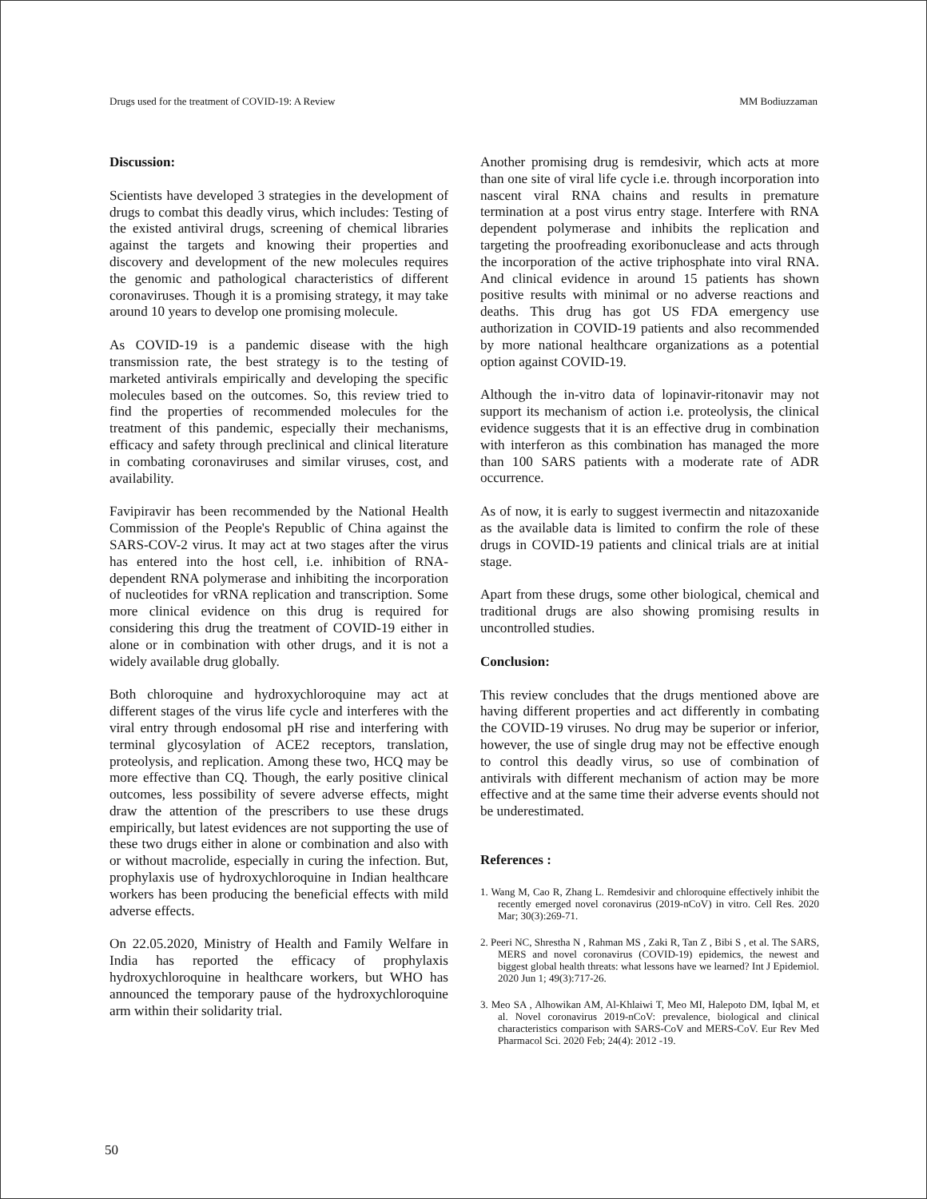Drugs used for the treatment of COVID-19: A Review MM Bodiuzzaman
Discussion:
Scientists have developed 3 strategies in the development of drugs to combat this deadly virus, which includes: Testing of the existed antiviral drugs, screening of chemical libraries against the targets and knowing their properties and discovery and development of the new molecules requires the genomic and pathological characteristics of different coronaviruses. Though it is a promising strategy, it may take around 10 years to develop one promising molecule.
As COVID-19 is a pandemic disease with the high transmission rate, the best strategy is to the testing of marketed antivirals empirically and developing the specific molecules based on the outcomes. So, this review tried to find the properties of recommended molecules for the treatment of this pandemic, especially their mechanisms, efficacy and safety through preclinical and clinical literature in combating coronaviruses and similar viruses, cost, and availability.
Favipiravir has been recommended by the National Health Commission of the People's Republic of China against the SARS-COV-2 virus. It may act at two stages after the virus has entered into the host cell, i.e. inhibition of RNA-dependent RNA polymerase and inhibiting the incorporation of nucleotides for vRNA replication and transcription. Some more clinical evidence on this drug is required for considering this drug the treatment of COVID-19 either in alone or in combination with other drugs, and it is not a widely available drug globally.
Both chloroquine and hydroxychloroquine may act at different stages of the virus life cycle and interferes with the viral entry through endosomal pH rise and interfering with terminal glycosylation of ACE2 receptors, translation, proteolysis, and replication. Among these two, HCQ may be more effective than CQ. Though, the early positive clinical outcomes, less possibility of severe adverse effects, might draw the attention of the prescribers to use these drugs empirically, but latest evidences are not supporting the use of these two drugs either in alone or combination and also with or without macrolide, especially in curing the infection. But, prophylaxis use of hydroxychloroquine in Indian healthcare workers has been producing the beneficial effects with mild adverse effects.
On 22.05.2020, Ministry of Health and Family Welfare in India has reported the efficacy of prophylaxis hydroxychloroquine in healthcare workers, but WHO has announced the temporary pause of the hydroxychloroquine arm within their solidarity trial.
Another promising drug is remdesivir, which acts at more than one site of viral life cycle i.e. through incorporation into nascent viral RNA chains and results in premature termination at a post virus entry stage. Interfere with RNA dependent polymerase and inhibits the replication and targeting the proofreading exoribonuclease and acts through the incorporation of the active triphosphate into viral RNA. And clinical evidence in around 15 patients has shown positive results with minimal or no adverse reactions and deaths. This drug has got US FDA emergency use authorization in COVID-19 patients and also recommended by more national healthcare organizations as a potential option against COVID-19.
Although the in-vitro data of lopinavir-ritonavir may not support its mechanism of action i.e. proteolysis, the clinical evidence suggests that it is an effective drug in combination with interferon as this combination has managed the more than 100 SARS patients with a moderate rate of ADR occurrence.
As of now, it is early to suggest ivermectin and nitazoxanide as the available data is limited to confirm the role of these drugs in COVID-19 patients and clinical trials are at initial stage.
Apart from these drugs, some other biological, chemical and traditional drugs are also showing promising results in uncontrolled studies.
Conclusion:
This review concludes that the drugs mentioned above are having different properties and act differently in combating the COVID-19 viruses. No drug may be superior or inferior, however, the use of single drug may not be effective enough to control this deadly virus, so use of combination of antivirals with different mechanism of action may be more effective and at the same time their adverse events should not be underestimated.
References :
1. Wang M, Cao R, Zhang L. Remdesivir and chloroquine effectively inhibit the recently emerged novel coronavirus (2019-nCoV) in vitro. Cell Res. 2020 Mar; 30(3):269-71.
2. Peeri NC, Shrestha N , Rahman MS , Zaki R, Tan Z , Bibi S , et al. The SARS, MERS and novel coronavirus (COVID-19) epidemics, the newest and biggest global health threats: what lessons have we learned? Int J Epidemiol. 2020 Jun 1; 49(3):717-26.
3. Meo SA , Alhowikan AM, Al-Khlaiwi T, Meo MI, Halepoto DM, Iqbal M, et al. Novel coronavirus 2019-nCoV: prevalence, biological and clinical characteristics comparison with SARS-CoV and MERS-CoV. Eur Rev Med Pharmacol Sci. 2020 Feb; 24(4): 2012 -19.
50